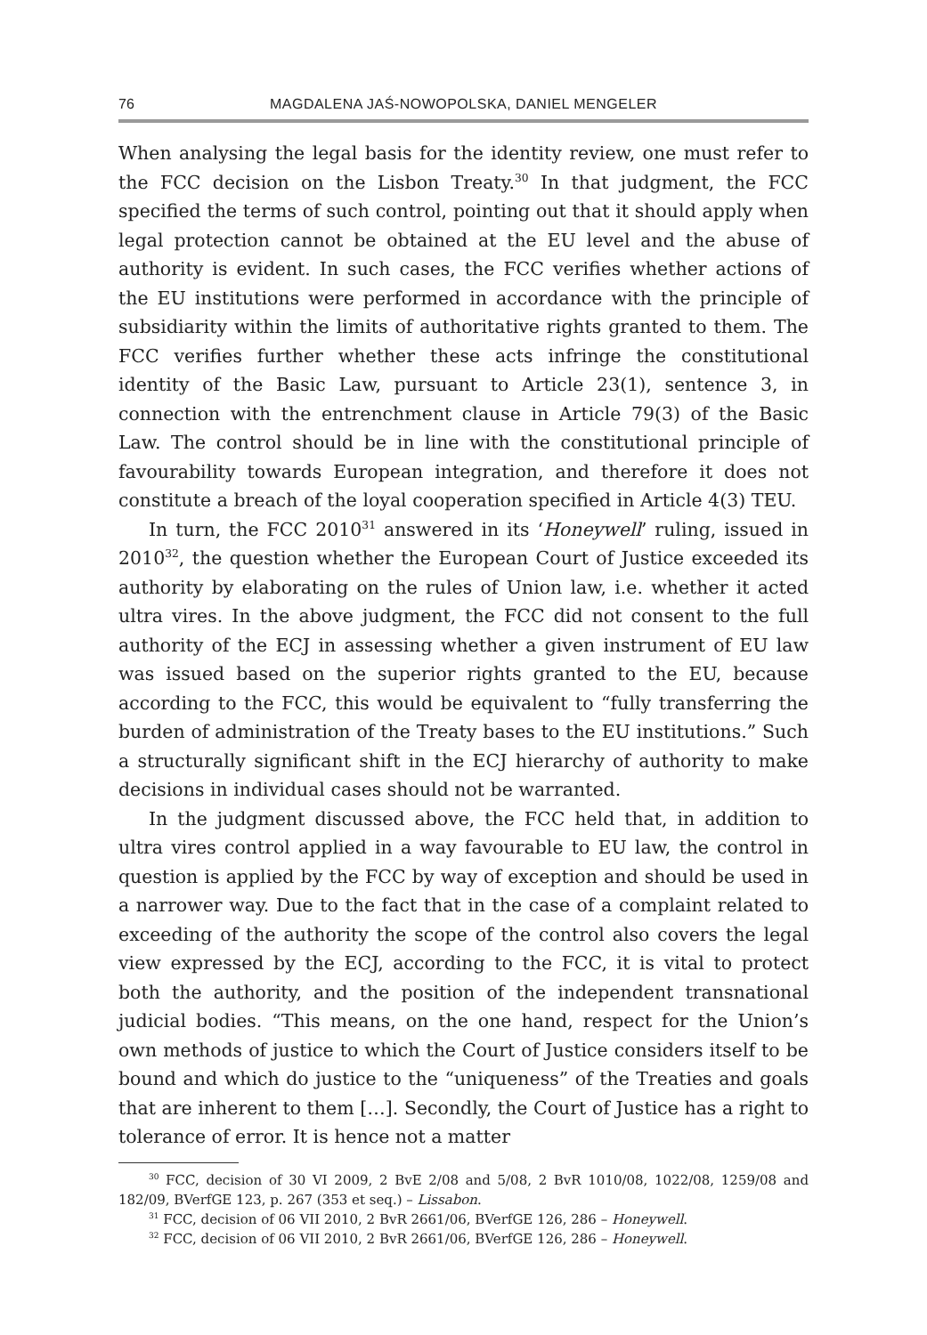76 MAGDALENA JAŚ-NOWOPOLSKA, DANIEL MENGELER
When analysing the legal basis for the identity review, one must refer to the FCC decision on the Lisbon Treaty.<sup>30</sup> In that judgment, the FCC specified the terms of such control, pointing out that it should apply when legal protection cannot be obtained at the EU level and the abuse of authority is evident. In such cases, the FCC verifies whether actions of the EU institutions were performed in accordance with the principle of subsidiarity within the limits of authoritative rights granted to them. The FCC verifies further whether these acts infringe the constitutional identity of the Basic Law, pursuant to Article 23(1), sentence 3, in connection with the entrenchment clause in Article 79(3) of the Basic Law. The control should be in line with the constitutional principle of favourability towards European integration, and therefore it does not constitute a breach of the loyal cooperation specified in Article 4(3) TEU.
In turn, the FCC 2010<sup>31</sup> answered in its ‘Honeywell’ ruling, issued in 2010<sup>32</sup>, the question whether the European Court of Justice exceeded its authority by elaborating on the rules of Union law, i.e. whether it acted ultra vires. In the above judgment, the FCC did not consent to the full authority of the ECJ in assessing whether a given instrument of EU law was issued based on the superior rights granted to the EU, because according to the FCC, this would be equivalent to “fully transferring the burden of administration of the Treaty bases to the EU institutions.” Such a structurally significant shift in the ECJ hierarchy of authority to make decisions in individual cases should not be warranted.
In the judgment discussed above, the FCC held that, in addition to ultra vires control applied in a way favourable to EU law, the control in question is applied by the FCC by way of exception and should be used in a narrower way. Due to the fact that in the case of a complaint related to exceeding of the authority the scope of the control also covers the legal view expressed by the ECJ, according to the FCC, it is vital to protect both the authority, and the position of the independent transnational judicial bodies. “This means, on the one hand, respect for the Union’s own methods of justice to which the Court of Justice considers itself to be bound and which do justice to the “uniqueness” of the Treaties and goals that are inherent to them […]. Secondly, the Court of Justice has a right to tolerance of error. It is hence not a matter
<sup>30</sup> FCC, decision of 30 VI 2009, 2 BvE 2/08 and 5/08, 2 BvR 1010/08, 1022/08, 1259/08 and 182/09, BVerfGE 123, p. 267 (353 et seq.) – Lissabon.
<sup>31</sup> FCC, decision of 06 VII 2010, 2 BvR 2661/06, BVerfGE 126, 286 – Honeywell.
<sup>32</sup> FCC, decision of 06 VII 2010, 2 BvR 2661/06, BVerfGE 126, 286 – Honeywell.